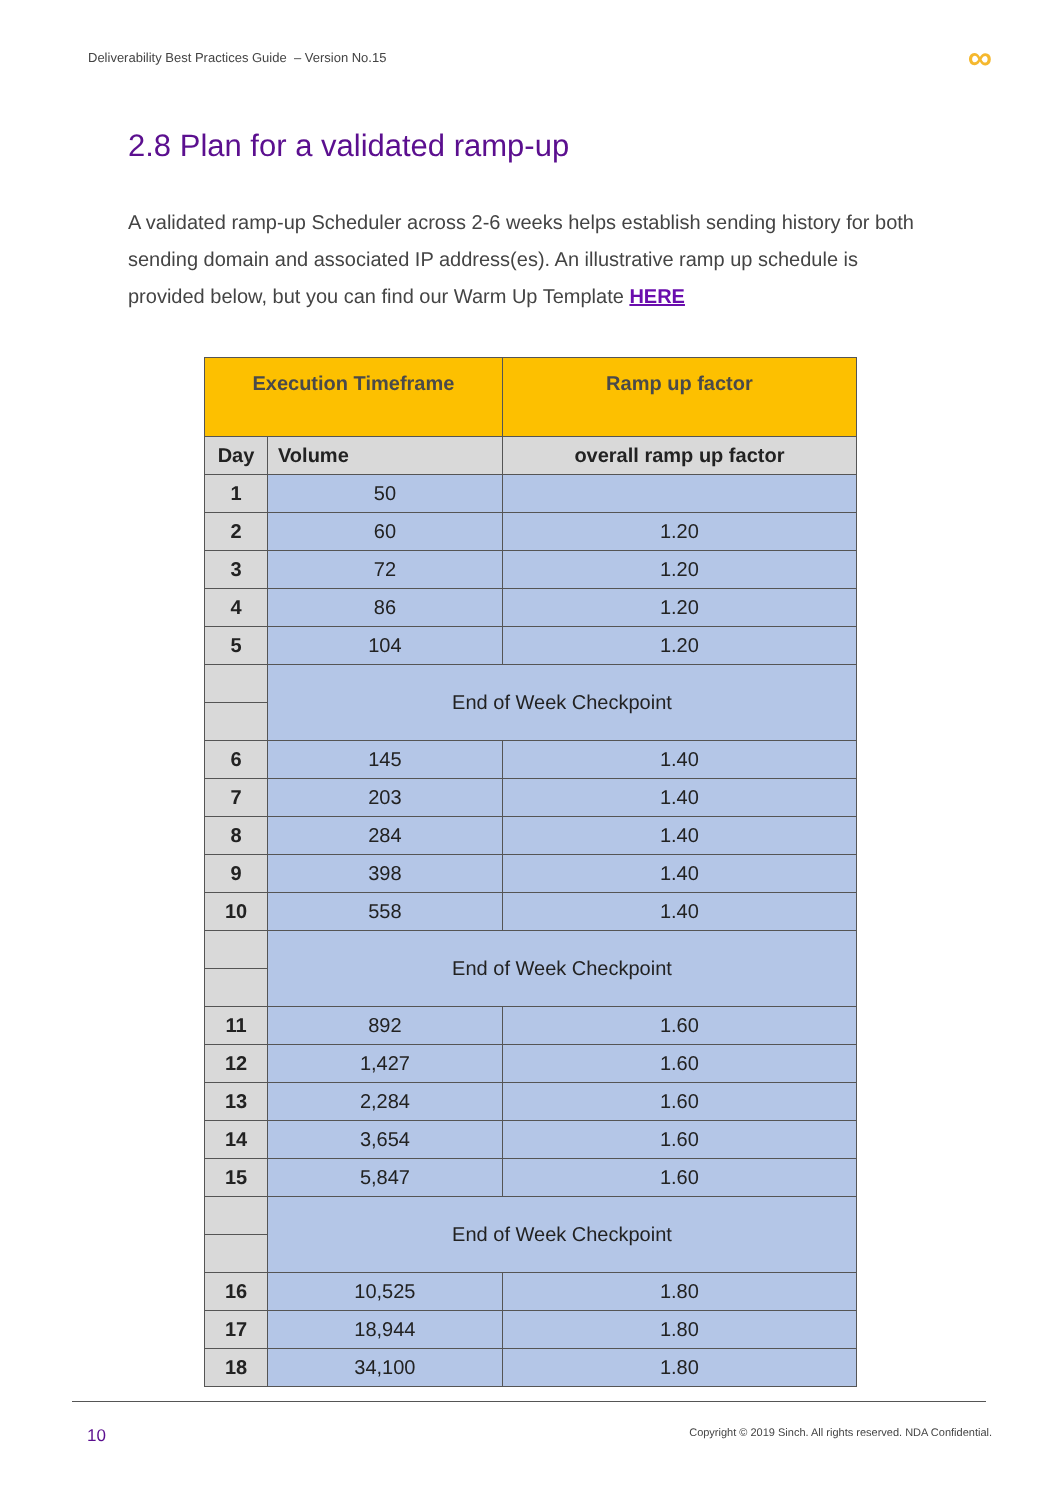Deliverability Best Practices Guide – Version No.15 ∞
2.8 Plan for a validated ramp-up
A validated ramp-up Scheduler across 2-6 weeks helps establish sending history for both sending domain and associated IP address(es). An illustrative ramp up schedule is provided below, but you can find our Warm Up Template HERE
| Execution Timeframe | | Ramp up factor |
| --- | --- | --- |
| Day | Volume | overall ramp up factor |
| 1 | 50 | |
| 2 | 60 | 1.20 |
| 3 | 72 | 1.20 |
| 4 | 86 | 1.20 |
| 5 | 104 | 1.20 |
| | End of Week Checkpoint | |
| 6 | 145 | 1.40 |
| 7 | 203 | 1.40 |
| 8 | 284 | 1.40 |
| 9 | 398 | 1.40 |
| 10 | 558 | 1.40 |
| | End of Week Checkpoint | |
| 11 | 892 | 1.60 |
| 12 | 1,427 | 1.60 |
| 13 | 2,284 | 1.60 |
| 14 | 3,654 | 1.60 |
| 15 | 5,847 | 1.60 |
| | End of Week Checkpoint | |
| 16 | 10,525 | 1.80 |
| 17 | 18,944 | 1.80 |
| 18 | 34,100 | 1.80 |
10 Copyright © 2019 Sinch. All rights reserved. NDA Confidential.